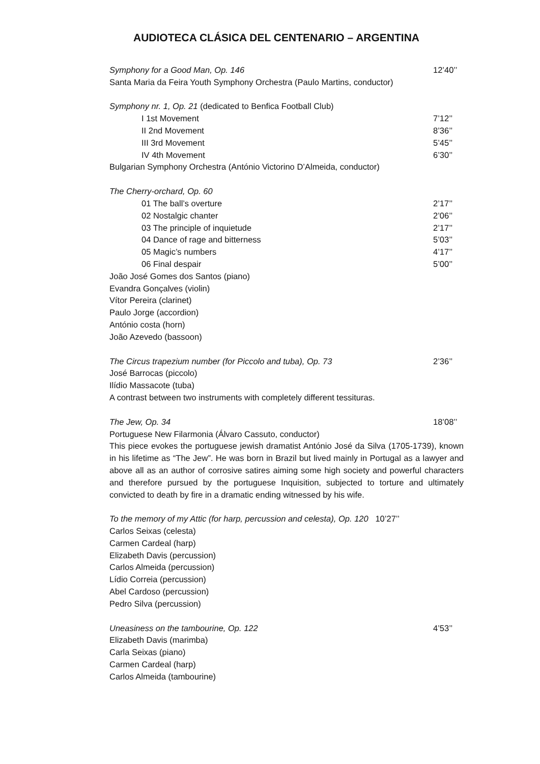AUDIOTECA CLÁSICA DEL CENTENARIO – ARGENTINA
Symphony for a Good Man, Op. 146 12’40’’
Santa Maria da Feira Youth Symphony Orchestra (Paulo Martins, conductor)
Symphony nr. 1, Op. 21 (dedicated to Benfica Football Club)
I 1st Movement 7’12’’
II 2nd Movement 8’36’’
III 3rd Movement 5’45’’
IV 4th Movement 6’30’’
Bulgarian Symphony Orchestra (António Victorino D’Almeida, conductor)
The Cherry-orchard, Op. 60
01 The ball’s overture 2’17’’
02 Nostalgic chanter 2’06’’
03 The principle of inquietude 2’17’’
04 Dance of rage and bitterness 5’03’’
05 Magic’s numbers 4’17’’
06 Final despair 5’00’’
João José Gomes dos Santos (piano)
Evandra Gonçalves (violin)
Vítor Pereira (clarinet)
Paulo Jorge (accordion)
António costa (horn)
João Azevedo (bassoon)
The Circus trapezium number (for Piccolo and tuba), Op. 73 2’36’’
José Barrocas (piccolo)
Ilídio Massacote (tuba)
A contrast between two instruments with completely different tessituras.
The Jew, Op. 34 18’08’’
Portuguese New Filarmonia (Álvaro Cassuto, conductor)
This piece evokes the portuguese jewish dramatist António José da Silva (1705-1739), known in his lifetime as “The Jew”. He was born in Brazil but lived mainly in Portugal as a lawyer and above all as an author of corrosive satires aiming some high society and powerful characters and therefore pursued by the portuguese Inquisition, subjected to torture and ultimately convicted to death by fire in a dramatic ending witnessed by his wife.
To the memory of my Attic (for harp, percussion and celesta), Op. 120 10’27’’
Carlos Seixas (celesta)
Carmen Cardeal (harp)
Elizabeth Davis (percussion)
Carlos Almeida (percussion)
Lídio Correia (percussion)
Abel Cardoso (percussion)
Pedro Silva (percussion)
Uneasiness on the tambourine, Op. 122 4’53’’
Elizabeth Davis (marimba)
Carla Seixas (piano)
Carmen Cardeal (harp)
Carlos Almeida (tambourine)